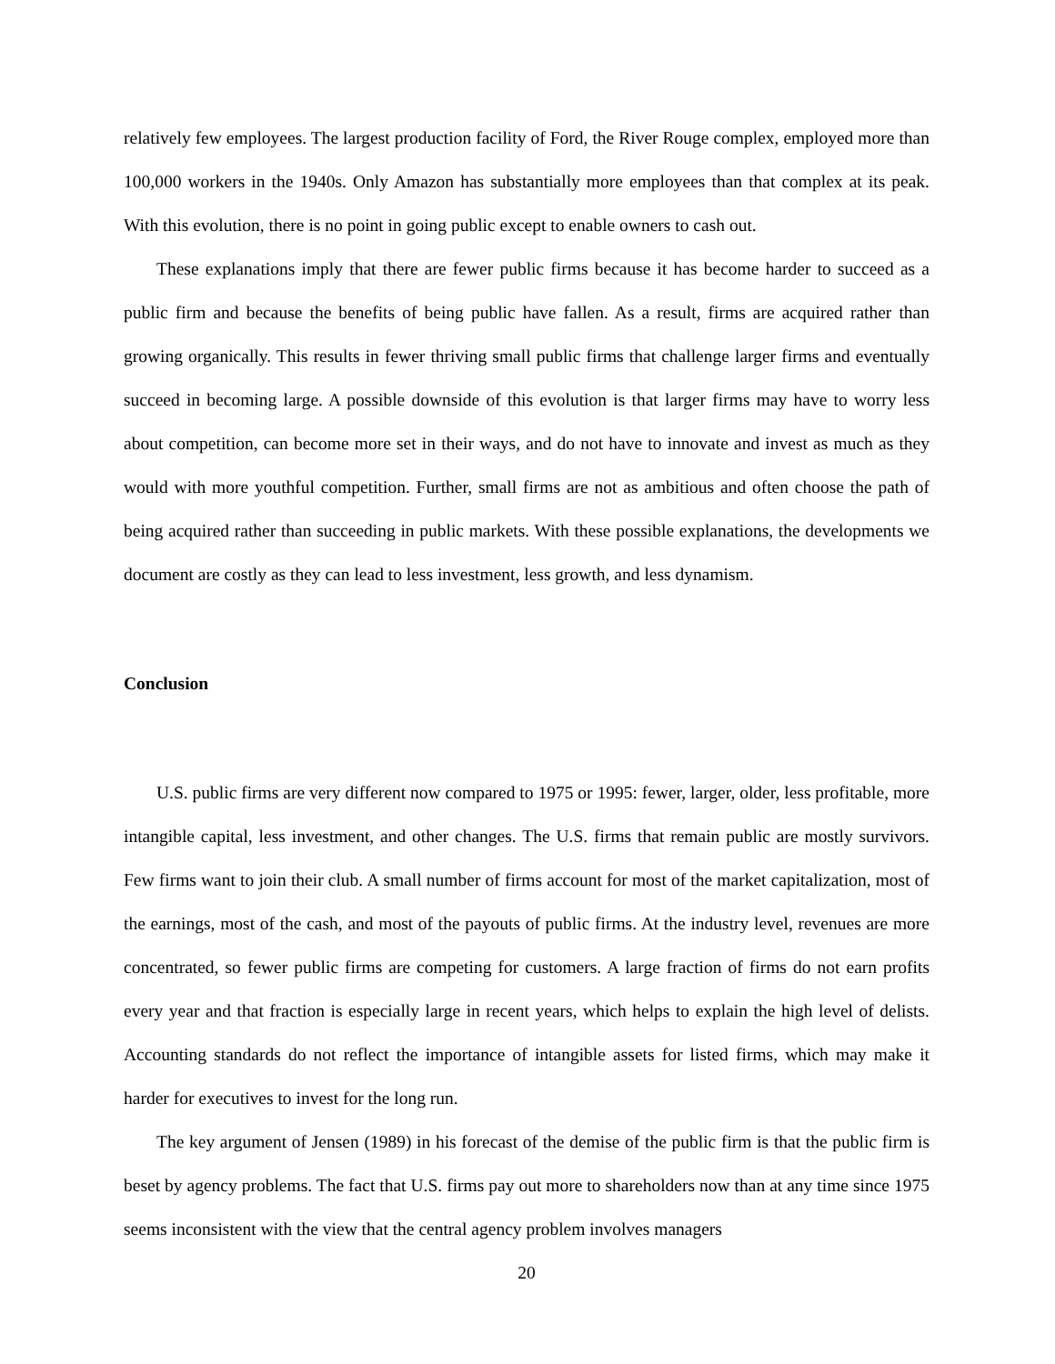relatively few employees. The largest production facility of Ford, the River Rouge complex, employed more than 100,000 workers in the 1940s. Only Amazon has substantially more employees than that complex at its peak. With this evolution, there is no point in going public except to enable owners to cash out.
These explanations imply that there are fewer public firms because it has become harder to succeed as a public firm and because the benefits of being public have fallen. As a result, firms are acquired rather than growing organically. This results in fewer thriving small public firms that challenge larger firms and eventually succeed in becoming large. A possible downside of this evolution is that larger firms may have to worry less about competition, can become more set in their ways, and do not have to innovate and invest as much as they would with more youthful competition. Further, small firms are not as ambitious and often choose the path of being acquired rather than succeeding in public markets. With these possible explanations, the developments we document are costly as they can lead to less investment, less growth, and less dynamism.
Conclusion
U.S. public firms are very different now compared to 1975 or 1995: fewer, larger, older, less profitable, more intangible capital, less investment, and other changes. The U.S. firms that remain public are mostly survivors. Few firms want to join their club. A small number of firms account for most of the market capitalization, most of the earnings, most of the cash, and most of the payouts of public firms. At the industry level, revenues are more concentrated, so fewer public firms are competing for customers. A large fraction of firms do not earn profits every year and that fraction is especially large in recent years, which helps to explain the high level of delists. Accounting standards do not reflect the importance of intangible assets for listed firms, which may make it harder for executives to invest for the long run.
The key argument of Jensen (1989) in his forecast of the demise of the public firm is that the public firm is beset by agency problems. The fact that U.S. firms pay out more to shareholders now than at any time since 1975 seems inconsistent with the view that the central agency problem involves managers
20